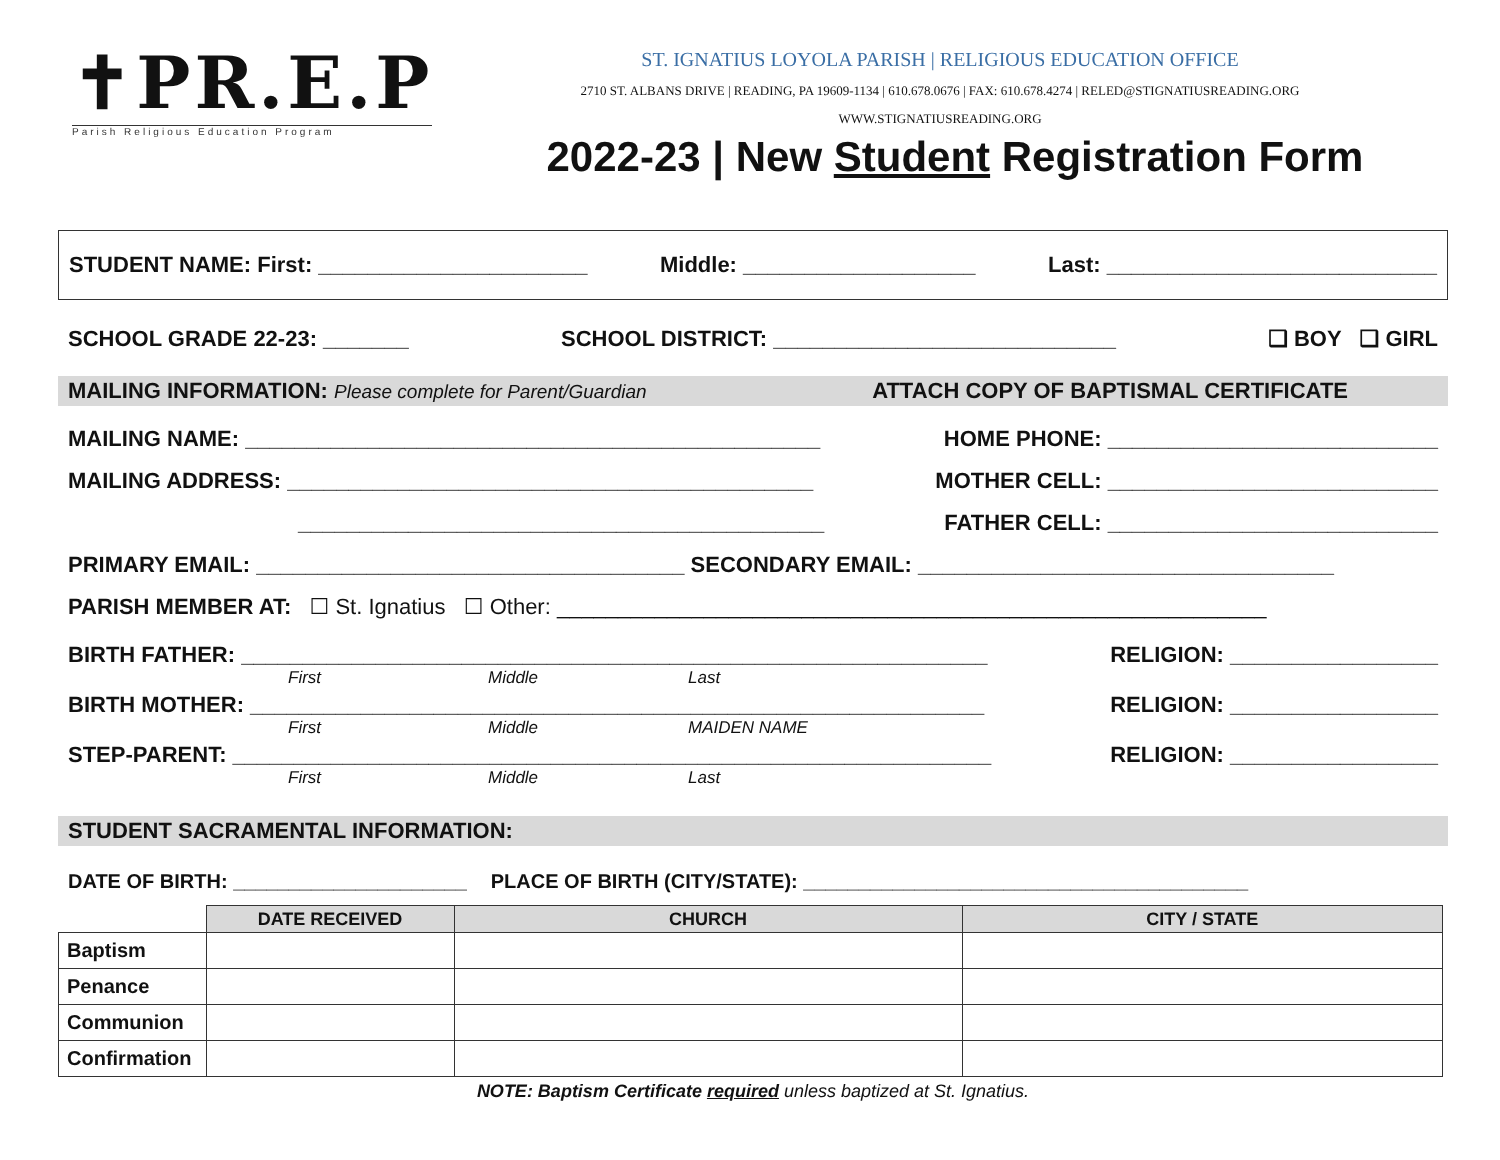✝PR.E.P
Parish Religious Education Program
ST. IGNATIUS LOYOLA PARISH | RELIGIOUS EDUCATION OFFICE
2710 ST. ALBANS DRIVE | READING, PA 19609-1134 | 610.678.0676 | FAX: 610.678.4274 | RELED@STIGNATIUSREADING.ORG
WWW.STIGNATIUSREADING.ORG
2022-23 | New Student Registration Form
STUDENT NAME: First: ______________________ Middle: ___________________ Last: ___________________________
SCHOOL GRADE 22-23: _______ SCHOOL DISTRICT: ____________________________ ❑ BOY ❑ GIRL
MAILING INFORMATION: Please complete for Parent/Guardian ATTACH COPY OF BAPTISMAL CERTIFICATE
MAILING NAME: _______________________________________________ HOME PHONE: ___________________________
MAILING ADDRESS: ___________________________________________ MOTHER CELL: ___________________________
___________________________________________ FATHER CELL: ___________________________
PRIMARY EMAIL: ___________________________________ SECONDARY EMAIL: __________________________________
PARISH MEMBER AT: ☐ St. Ignatius ☐ Other: __________________________________________________________
BIRTH FATHER: _____________________________________________________________ RELIGION: _________________
First Middle Last
BIRTH MOTHER: ____________________________________________________________ RELIGION: _________________
First Middle MAIDEN NAME
STEP-PARENT: ______________________________________________________________ RELIGION: _________________
First Middle Last
STUDENT SACRAMENTAL INFORMATION:
DATE OF BIRTH: _____________________ PLACE OF BIRTH (CITY/STATE): ________________________________________
| | DATE RECEIVED | CHURCH | CITY / STATE |
| --- | --- | --- | --- |
| Baptism | | | |
| Penance | | | |
| Communion | | | |
| Confirmation | | | |
NOTE: Baptism Certificate required unless baptized at St. Ignatius.